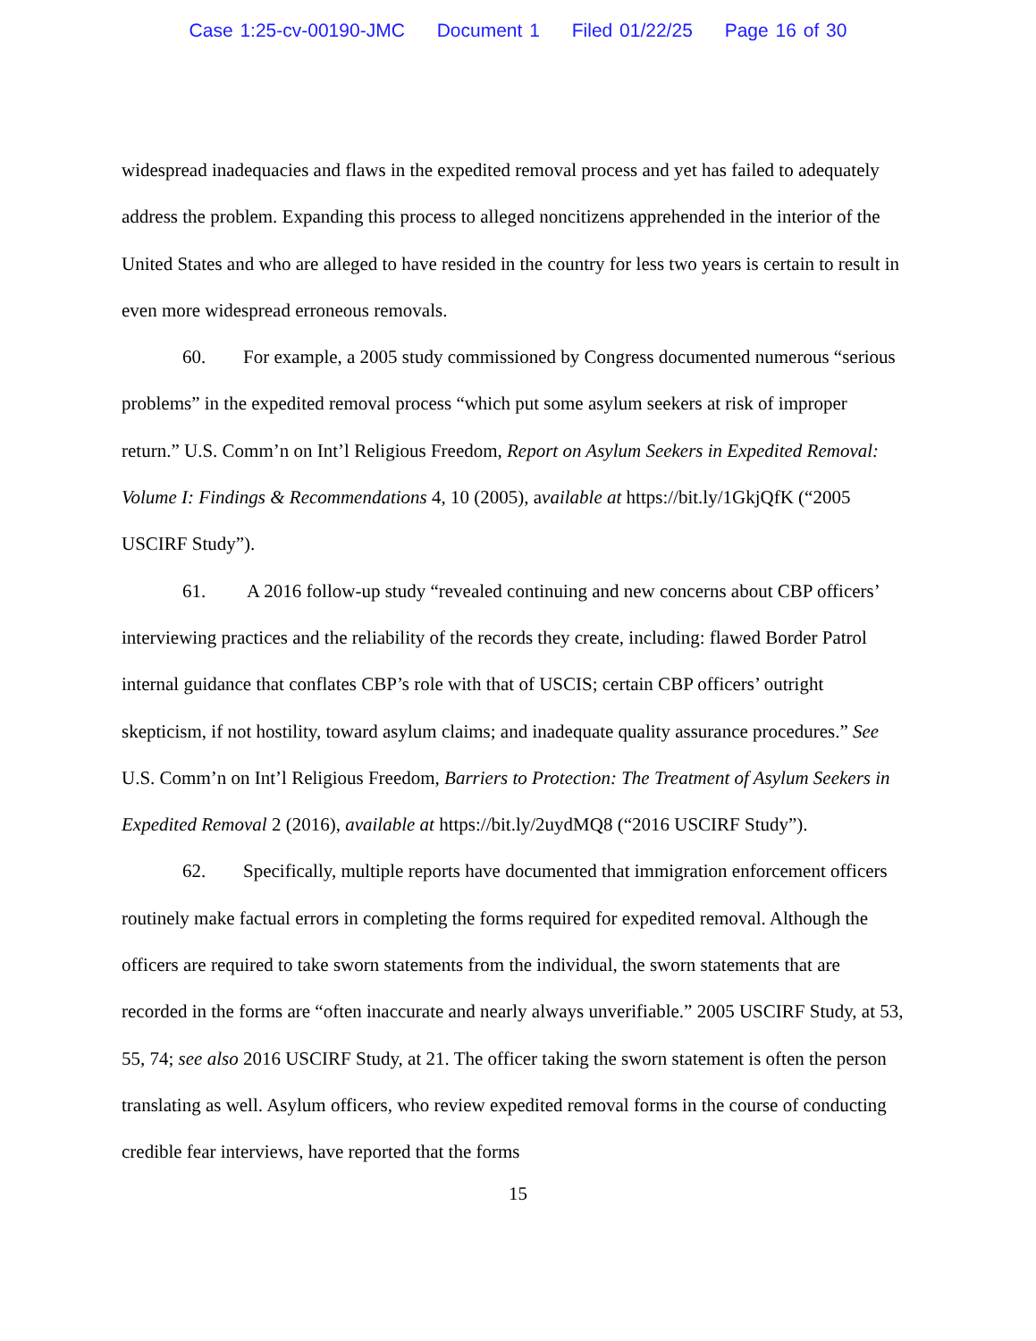Case 1:25-cv-00190-JMC Document 1 Filed 01/22/25 Page 16 of 30
widespread inadequacies and flaws in the expedited removal process and yet has failed to adequately address the problem. Expanding this process to alleged noncitizens apprehended in the interior of the United States and who are alleged to have resided in the country for less two years is certain to result in even more widespread erroneous removals.
60. For example, a 2005 study commissioned by Congress documented numerous “serious problems” in the expedited removal process “which put some asylum seekers at risk of improper return.” U.S. Comm’n on Int’l Religious Freedom, Report on Asylum Seekers in Expedited Removal: Volume I: Findings & Recommendations 4, 10 (2005), available at https://bit.ly/1GkjQfK (“2005 USCIRF Study”).
61. A 2016 follow-up study “revealed continuing and new concerns about CBP officers’ interviewing practices and the reliability of the records they create, including: flawed Border Patrol internal guidance that conflates CBP’s role with that of USCIS; certain CBP officers’ outright skepticism, if not hostility, toward asylum claims; and inadequate quality assurance procedures.” See U.S. Comm’n on Int’l Religious Freedom, Barriers to Protection: The Treatment of Asylum Seekers in Expedited Removal 2 (2016), available at https://bit.ly/2uydMQ8 (“2016 USCIRF Study”).
62. Specifically, multiple reports have documented that immigration enforcement officers routinely make factual errors in completing the forms required for expedited removal. Although the officers are required to take sworn statements from the individual, the sworn statements that are recorded in the forms are “often inaccurate and nearly always unverifiable.” 2005 USCIRF Study, at 53, 55, 74; see also 2016 USCIRF Study, at 21. The officer taking the sworn statement is often the person translating as well. Asylum officers, who review expedited removal forms in the course of conducting credible fear interviews, have reported that the forms
15